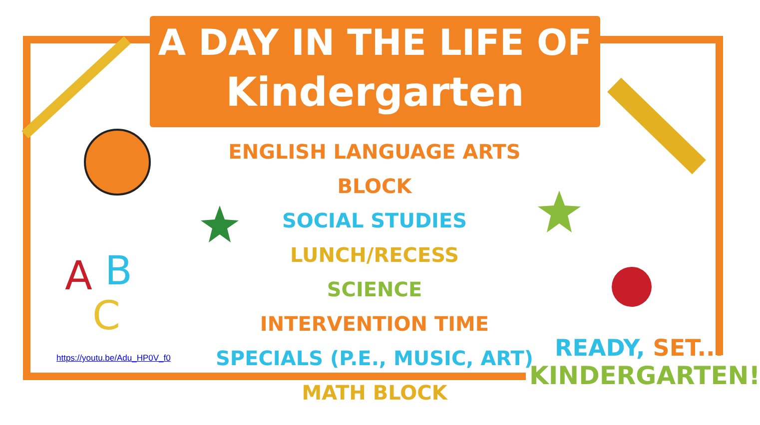A DAY IN THE LIFE OF
Kindergarten
ENGLISH LANGUAGE ARTS BLOCK
SOCIAL STUDIES
LUNCH/RECESS
SCIENCE
INTERVENTION TIME
SPECIALS (P.E., MUSIC, ART)
MATH BLOCK
https://youtu.be/Adu_HP0V_f0
READY, SET...
KINDERGARTEN!
A
B
C